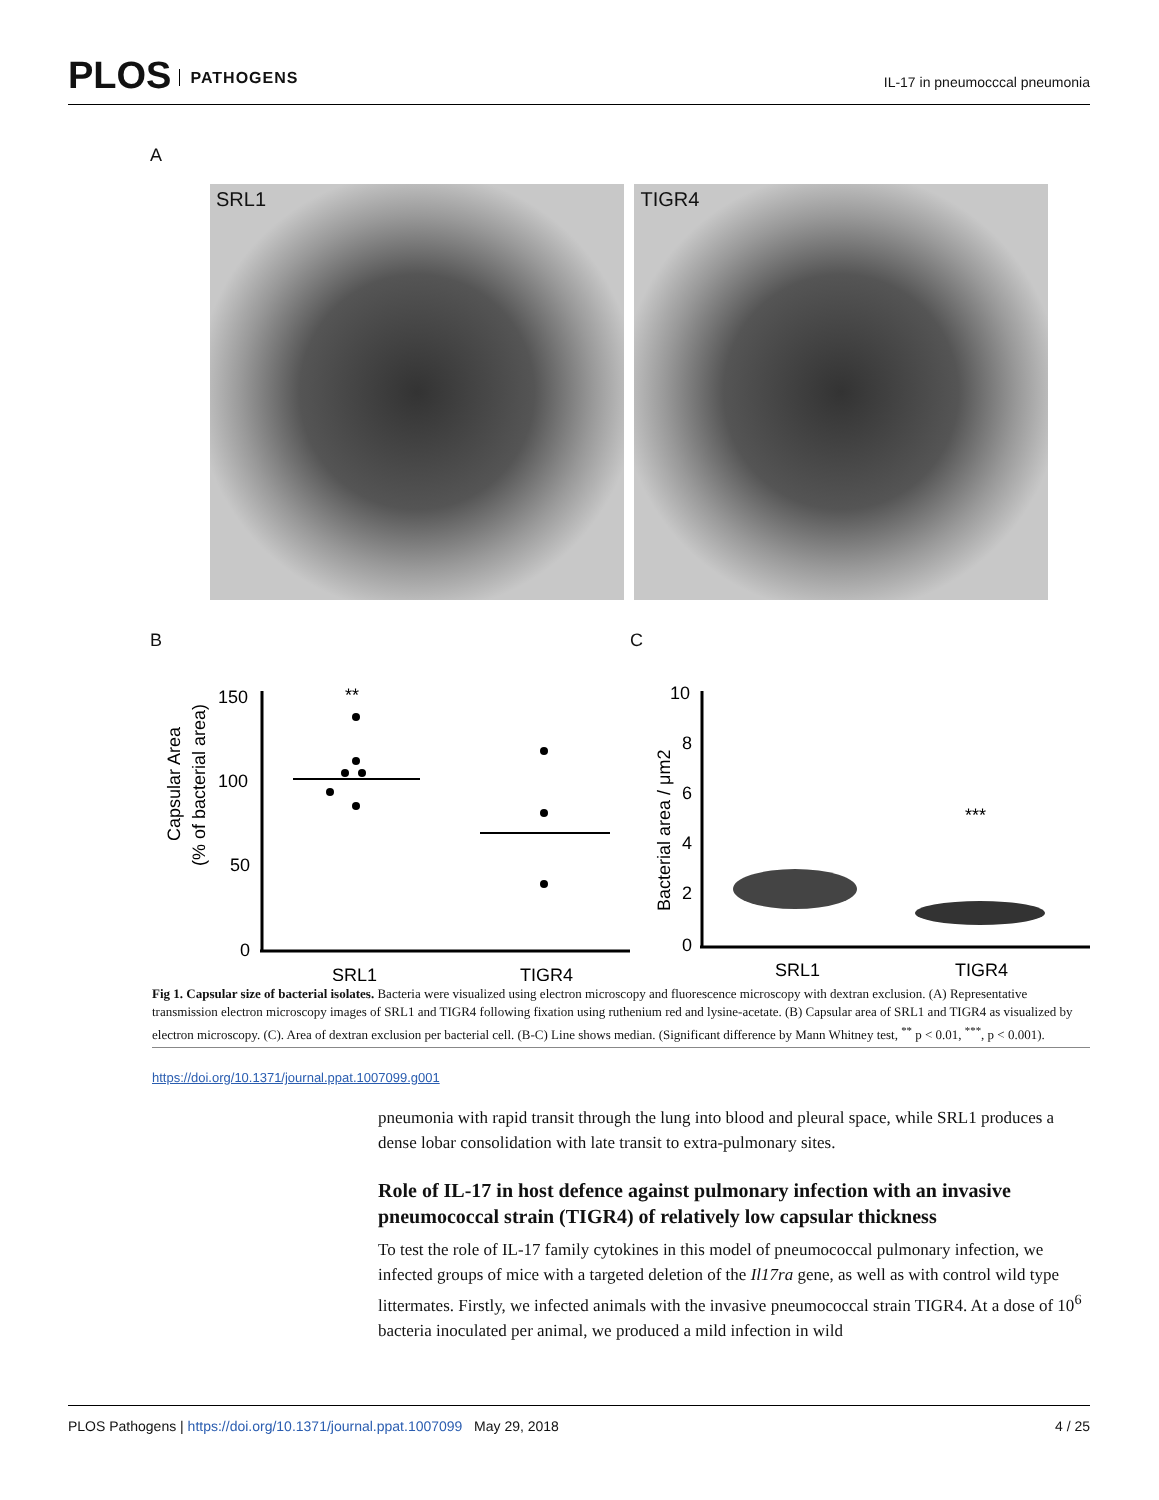PLOS PATHOGENS IL-17 in pneumocccal pneumonia
A
SRL1 TIGR4
B
Capsular Area
(% of bacterial area)
150
100
50
0
**
SRL1
TIGR4
C
Bacterial area / μm2
10
8
6
4
2
0
***
SRL1
TIGR4
Fig 1. Capsular size of bacterial isolates. Bacteria were visualized using electron microscopy and fluorescence microscopy with dextran exclusion. (A) Representative transmission electron microscopy images of SRL1 and TIGR4 following fixation using ruthenium red and lysine-acetate. (B) Capsular area of SRL1 and TIGR4 as visualized by electron microscopy. (C). Area of dextran exclusion per bacterial cell. (B-C) Line shows median. (Significant difference by Mann Whitney test, <sup>**</sup> p < 0.01, <sup>***</sup>, p < 0.001).
https://doi.org/10.1371/journal.ppat.1007099.g001
pneumonia with rapid transit through the lung into blood and pleural space, while SRL1 produces a dense lobar consolidation with late transit to extra-pulmonary sites.
Role of IL-17 in host defence against pulmonary infection with an invasive pneumococcal strain (TIGR4) of relatively low capsular thickness
To test the role of IL-17 family cytokines in this model of pneumococcal pulmonary infection, we infected groups of mice with a targeted deletion of the Il17ra gene, as well as with control wild type littermates. Firstly, we infected animals with the invasive pneumococcal strain TIGR4. At a dose of 10<sup>6</sup> bacteria inoculated per animal, we produced a mild infection in wild
PLOS Pathogens | https://doi.org/10.1371/journal.ppat.1007099 May 29, 2018 4 / 25